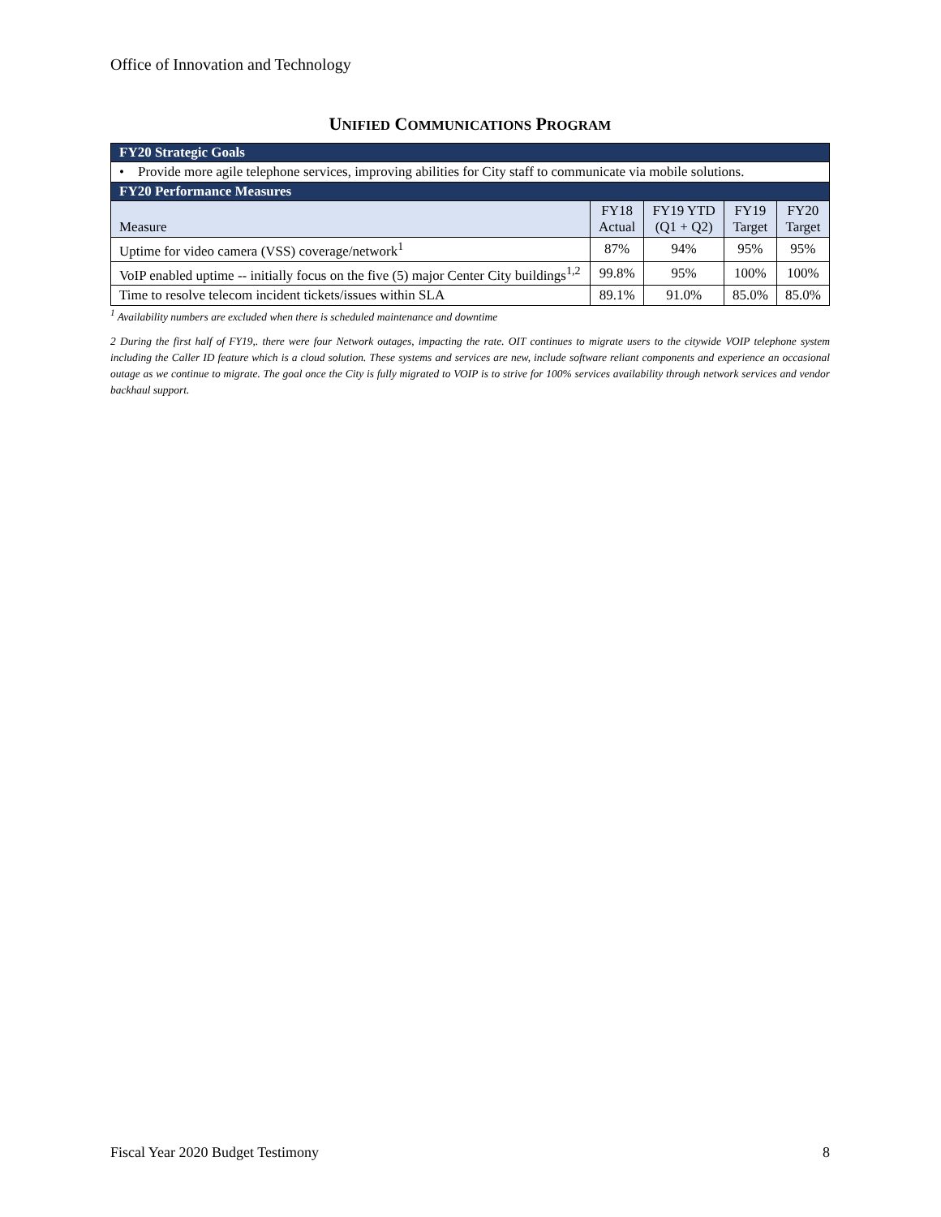Office of Innovation and Technology
UNIFIED COMMUNICATIONS PROGRAM
| FY20 Strategic Goals | | | | |
| --- | --- | --- | --- | --- |
| • Provide more agile telephone services, improving abilities for City staff to communicate via mobile solutions. | | | | |
| FY20 Performance Measures | | | | |
| Measure | FY18 Actual | FY19 YTD (Q1 + Q2) | FY19 Target | FY20 Target |
| Uptime for video camera (VSS) coverage/network<sup>1</sup> | 87% | 94% | 95% | 95% |
| VoIP enabled uptime -- initially focus on the five (5) major Center City buildings<sup>1,2</sup> | 99.8% | 95% | 100% | 100% |
| Time to resolve telecom incident tickets/issues within SLA | 89.1% | 91.0% | 85.0% | 85.0% |
<sup>1</sup> Availability numbers are excluded when there is scheduled maintenance and downtime
2 During the first half of FY19,. there were four Network outages, impacting the rate. OIT continues to migrate users to the citywide VOIP telephone system including the Caller ID feature which is a cloud solution. These systems and services are new, include software reliant components and experience an occasional outage as we continue to migrate. The goal once the City is fully migrated to VOIP is to strive for 100% services availability through network services and vendor backhaul support.
Fiscal Year 2020 Budget Testimony 8